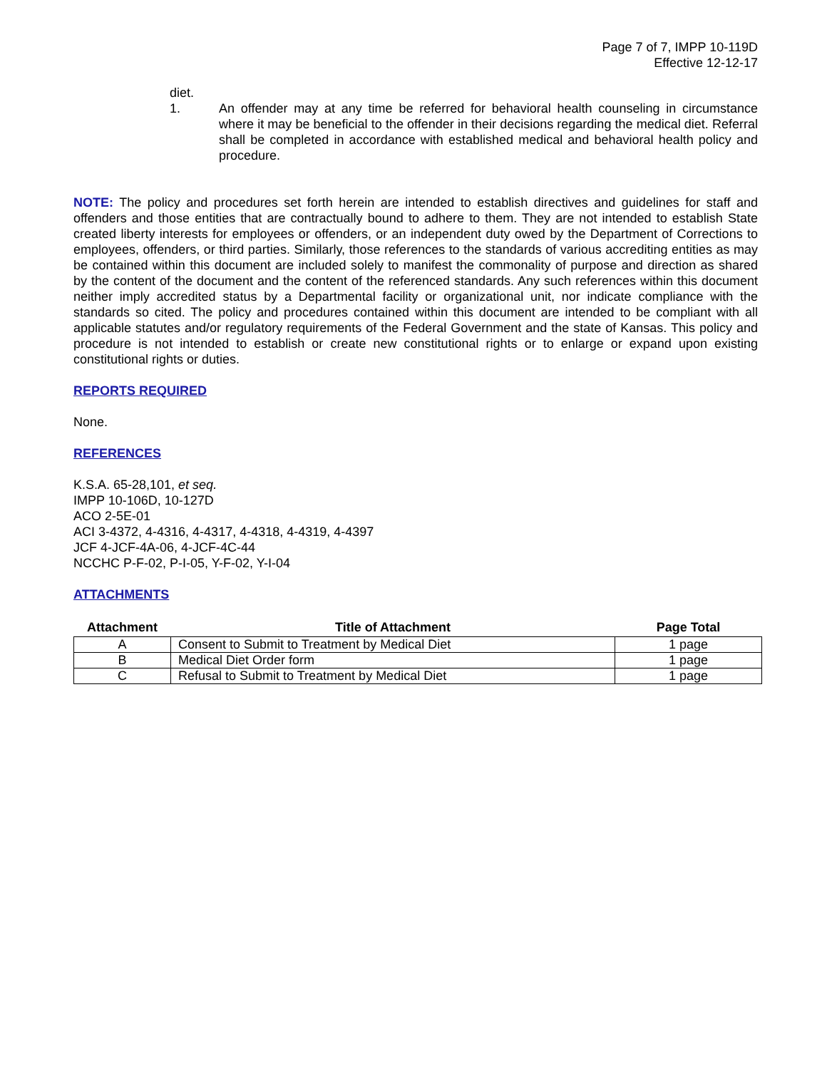Page 7 of 7, IMPP 10-119D
Effective 12-12-17
diet.
1. An offender may at any time be referred for behavioral health counseling in circumstance where it may be beneficial to the offender in their decisions regarding the medical diet. Referral shall be completed in accordance with established medical and behavioral health policy and procedure.
NOTE: The policy and procedures set forth herein are intended to establish directives and guidelines for staff and offenders and those entities that are contractually bound to adhere to them. They are not intended to establish State created liberty interests for employees or offenders, or an independent duty owed by the Department of Corrections to employees, offenders, or third parties. Similarly, those references to the standards of various accrediting entities as may be contained within this document are included solely to manifest the commonality of purpose and direction as shared by the content of the document and the content of the referenced standards. Any such references within this document neither imply accredited status by a Departmental facility or organizational unit, nor indicate compliance with the standards so cited. The policy and procedures contained within this document are intended to be compliant with all applicable statutes and/or regulatory requirements of the Federal Government and the state of Kansas. This policy and procedure is not intended to establish or create new constitutional rights or to enlarge or expand upon existing constitutional rights or duties.
REPORTS REQUIRED
None.
REFERENCES
K.S.A. 65-28,101, et seq.
IMPP 10-106D, 10-127D
ACO 2-5E-01
ACI 3-4372, 4-4316, 4-4317, 4-4318, 4-4319, 4-4397
JCF 4-JCF-4A-06, 4-JCF-4C-44
NCCHC P-F-02, P-I-05, Y-F-02, Y-I-04
ATTACHMENTS
| Attachment | Title of Attachment | Page Total |
| --- | --- | --- |
| A | Consent to Submit to Treatment by Medical Diet | 1 page |
| B | Medical Diet Order form | 1 page |
| C | Refusal to Submit to Treatment by Medical Diet | 1 page |